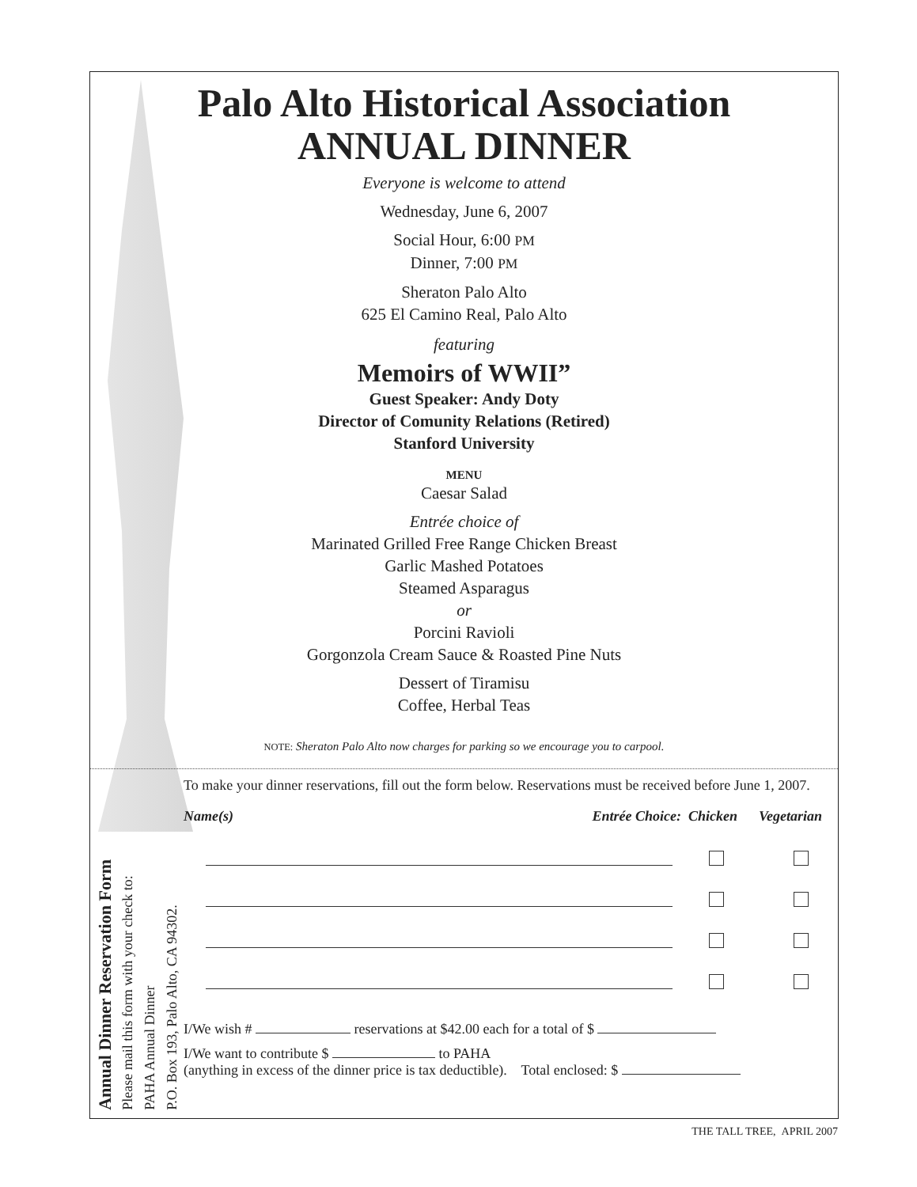Palo Alto Historical Association
ANNUAL DINNER
Everyone is welcome to attend
Wednesday, June 6, 2007
Social Hour, 6:00 PM
Dinner, 7:00 PM
Sheraton Palo Alto
625 El Camino Real, Palo Alto
featuring
Memoirs of WWII”
Guest Speaker: Andy Doty
Director of Comunity Relations (Retired)
Stanford University
MENU
Caesar Salad
Entrée choice of
Marinated Grilled Free Range Chicken Breast
Garlic Mashed Potatoes
Steamed Asparagus
or
Porcini Ravioli
Gorgonzola Cream Sauce & Roasted Pine Nuts
Dessert of Tiramisu
Coffee, Herbal Teas
NOTE: Sheraton Palo Alto now charges for parking so we encourage you to carpool.
Annual Dinner Reservation Form
Please mail this form with your check to:
PAHA Annual Dinner
P.O. Box 193, Palo Alto, CA 94302.
To make your dinner reservations, fill out the form below. Reservations must be received before June 1, 2007.
Name(s) Entrée Choice: Chicken Vegetarian
I/We wish # reservations at $42.00 each for a total of $
I/We want to contribute $ to PAHA
(anything in excess of the dinner price is tax deductible). Total enclosed: $
THE TALL TREE, APRIL 2007